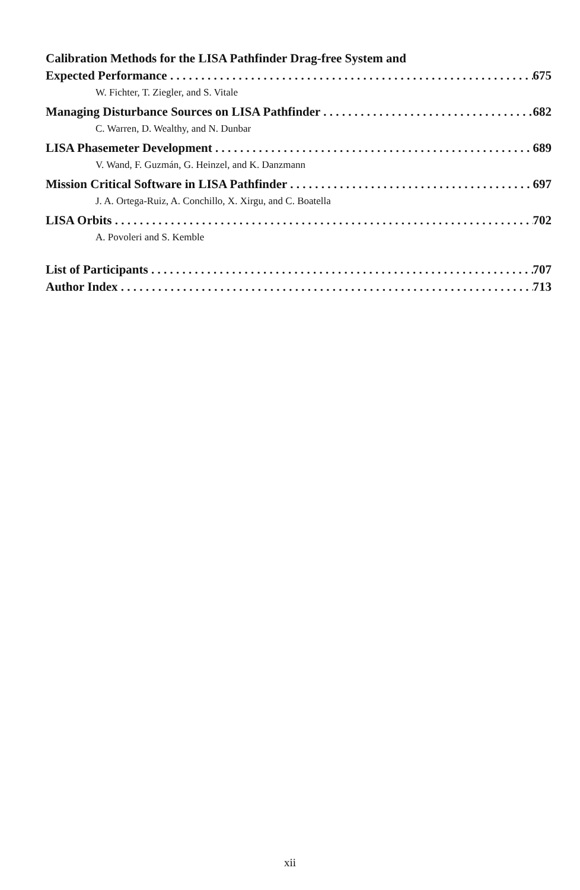Calibration Methods for the LISA Pathfinder Drag-free System and
Expected Performance 675
W. Fichter, T. Ziegler, and S. Vitale
Managing Disturbance Sources on LISA Pathfinder 682
C. Warren, D. Wealthy, and N. Dunbar
LISA Phasemeter Development 689
V. Wand, F. Guzmán, G. Heinzel, and K. Danzmann
Mission Critical Software in LISA Pathfinder 697
J. A. Ortega-Ruiz, A. Conchillo, X. Xirgu, and C. Boatella
LISA Orbits 702
A. Povoleri and S. Kemble
List of Participants 707
Author Index 713
xii